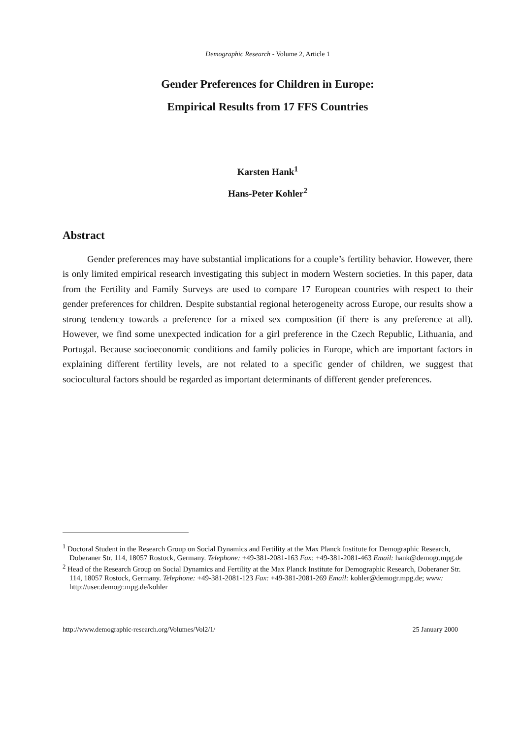Demographic Research - Volume 2, Article 1
Gender Preferences for Children in Europe:
Empirical Results from 17 FFS Countries
Karsten Hank<sup>1</sup>
Hans-Peter Kohler<sup>2</sup>
Abstract
Gender preferences may have substantial implications for a couple’s fertility behavior. However, there is only limited empirical research investigating this subject in modern Western societies. In this paper, data from the Fertility and Family Surveys are used to compare 17 European countries with respect to their gender preferences for children. Despite substantial regional heterogeneity across Europe, our results show a strong tendency towards a preference for a mixed sex composition (if there is any preference at all). However, we find some unexpected indication for a girl preference in the Czech Republic, Lithuania, and Portugal. Because socioeconomic conditions and family policies in Europe, which are important factors in explaining different fertility levels, are not related to a specific gender of children, we suggest that sociocultural factors should be regarded as important determinants of different gender preferences.
<sup>1</sup> Doctoral Student in the Research Group on Social Dynamics and Fertility at the Max Planck Institute for Demographic Research, Doberaner Str. 114, 18057 Rostock, Germany. Telephone: +49-381-2081-163 Fax: +49-381-2081-463 Email: hank@demogr.mpg.de
<sup>2</sup> Head of the Research Group on Social Dynamics and Fertility at the Max Planck Institute for Demographic Research, Doberaner Str. 114, 18057 Rostock, Germany. Telephone: +49-381-2081-123 Fax: +49-381-2081-269 Email: kohler@demogr.mpg.de; www: http://user.demogr.mpg.de/kohler
http://www.demographic-research.org/Volumes/Vol2/1/ 25 January 2000